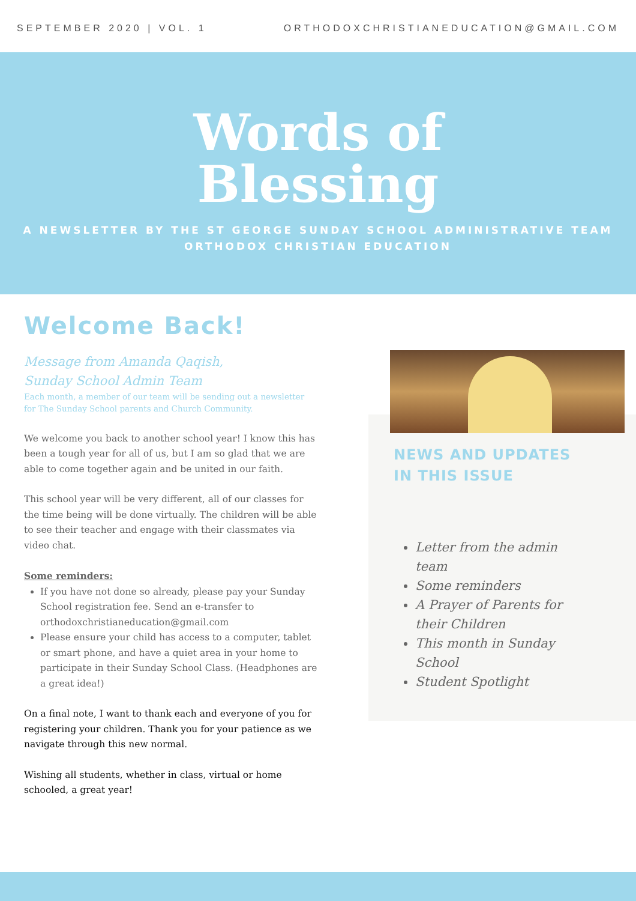SEPTEMBER 2020 | VOL. 1 ORTHODOXCHRISTIANEDUCATION@GMAIL.COM
Words of
Blessing
A NEWSLETTER BY THE ST GEORGE SUNDAY SCHOOL ADMINISTRATIVE TEAM
ORTHODOX CHRISTIAN EDUCATION
Welcome Back!
Message from Amanda Qaqish,
Sunday School Admin Team
Each month, a member of our team will be sending out a newsletter for The Sunday School parents and Church Community.
We welcome you back to another school year! I know this has been a tough year for all of us, but I am so glad that we are able to come together again and be united in our faith.
This school year will be very different, all of our classes for the time being will be done virtually. The children will be able to see their teacher and engage with their classmates via video chat.
Some reminders:
If you have not done so already, please pay your Sunday School registration fee. Send an e-transfer to orthodoxchristianeducation@gmail.com
Please ensure your child has access to a computer, tablet or smart phone, and have a quiet area in your home to participate in their Sunday School Class. (Headphones are a great idea!)
On a final note, I want to thank each and everyone of you for registering your children. Thank you for your patience as we navigate through this new normal.
Wishing all students, whether in class, virtual or home schooled, a great year!
NEWS AND UPDATES
IN THIS ISSUE
Letter from the admin team
Some reminders
A Prayer of Parents for their Children
This month in Sunday School
Student Spotlight